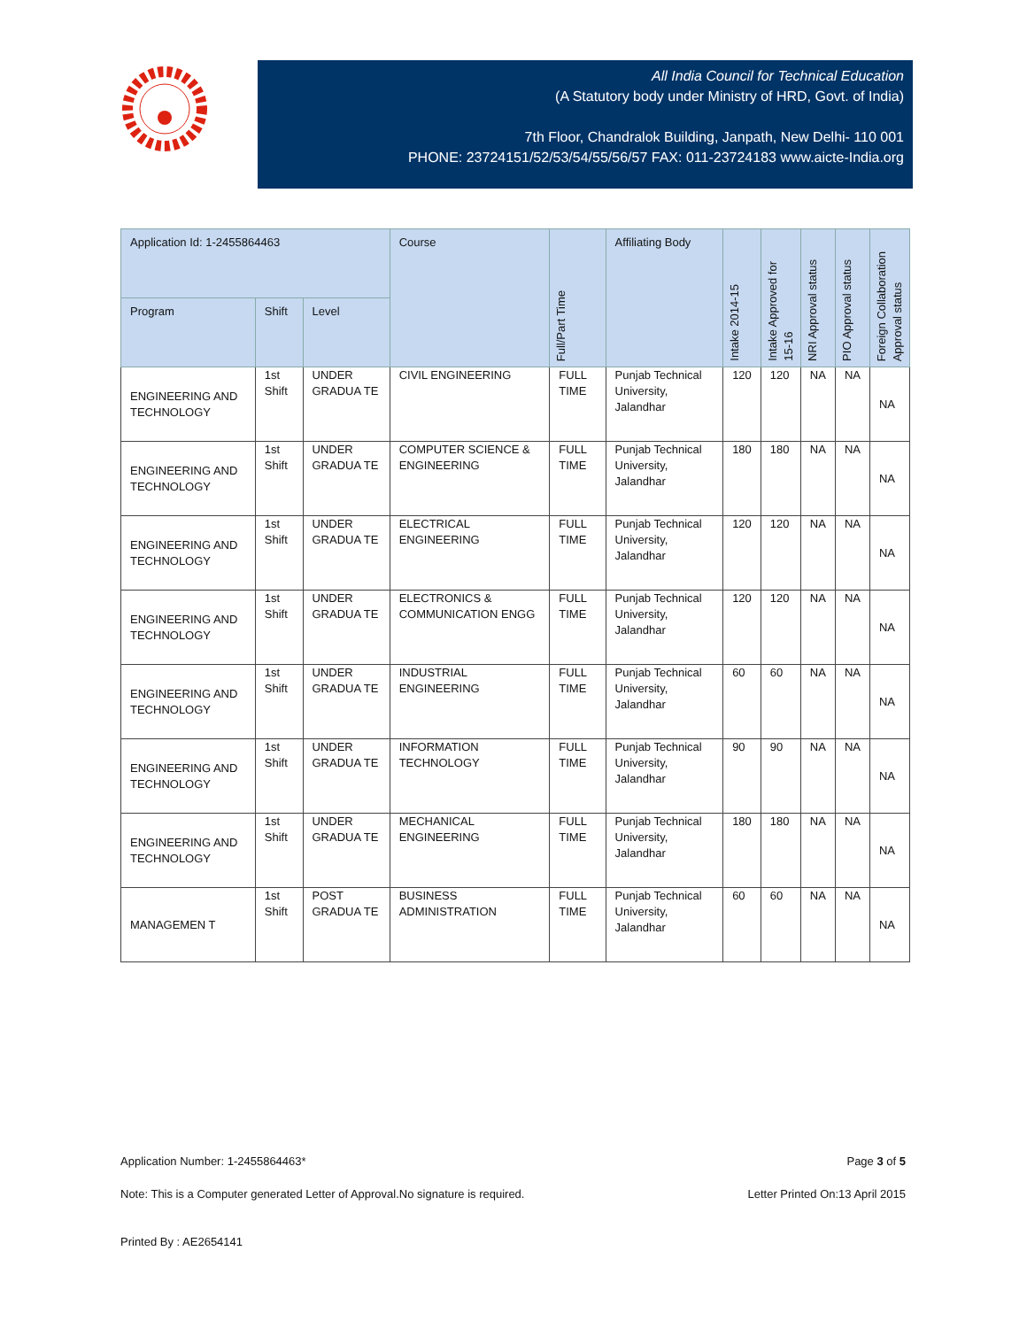All India Council for Technical Education
(A Statutory body under Ministry of HRD, Govt. of India)
7th Floor, Chandralok Building, Janpath, New Delhi- 110 001
PHONE: 23724151/52/53/54/55/56/57 FAX: 011-23724183 www.aicte-India.org
| Application Id: 1-2455864463 | | | Course | Full/Part Time | Affiliating Body | Intake 2014-15 | Intake Approved for 15-16 | NRI Approval status | PIO Approval status | Foreign Collaboration Approval status |
| --- | --- | --- | --- | --- | --- | --- | --- | --- | --- | --- |
| Program | Shift | Level | | | | | | | | |
| ENGINEERING AND TECHNOLOGY | 1st Shift | UNDER GRADUA TE | CIVIL ENGINEERING | FULL TIME | Punjab Technical University, Jalandhar | 120 | 120 | NA | NA | NA |
| ENGINEERING AND TECHNOLOGY | 1st Shift | UNDER GRADUA TE | COMPUTER SCIENCE & ENGINEERING | FULL TIME | Punjab Technical University, Jalandhar | 180 | 180 | NA | NA | NA |
| ENGINEERING AND TECHNOLOGY | 1st Shift | UNDER GRADUA TE | ELECTRICAL ENGINEERING | FULL TIME | Punjab Technical University, Jalandhar | 120 | 120 | NA | NA | NA |
| ENGINEERING AND TECHNOLOGY | 1st Shift | UNDER GRADUA TE | ELECTRONICS & COMMUNICATION ENGG | FULL TIME | Punjab Technical University, Jalandhar | 120 | 120 | NA | NA | NA |
| ENGINEERING AND TECHNOLOGY | 1st Shift | UNDER GRADUA TE | INDUSTRIAL ENGINEERING | FULL TIME | Punjab Technical University, Jalandhar | 60 | 60 | NA | NA | NA |
| ENGINEERING AND TECHNOLOGY | 1st Shift | UNDER GRADUA TE | INFORMATION TECHNOLOGY | FULL TIME | Punjab Technical University, Jalandhar | 90 | 90 | NA | NA | NA |
| ENGINEERING AND TECHNOLOGY | 1st Shift | UNDER GRADUA TE | MECHANICAL ENGINEERING | FULL TIME | Punjab Technical University, Jalandhar | 180 | 180 | NA | NA | NA |
| MANAGEMEN T | 1st Shift | POST GRADUA TE | BUSINESS ADMINISTRATION | FULL TIME | Punjab Technical University, Jalandhar | 60 | 60 | NA | NA | NA |
Application Number: 1-2455864463* Page 3 of 5
Note: This is a Computer generated Letter of Approval.No signature is required. Letter Printed On:13 April 2015
Printed By : AE2654141